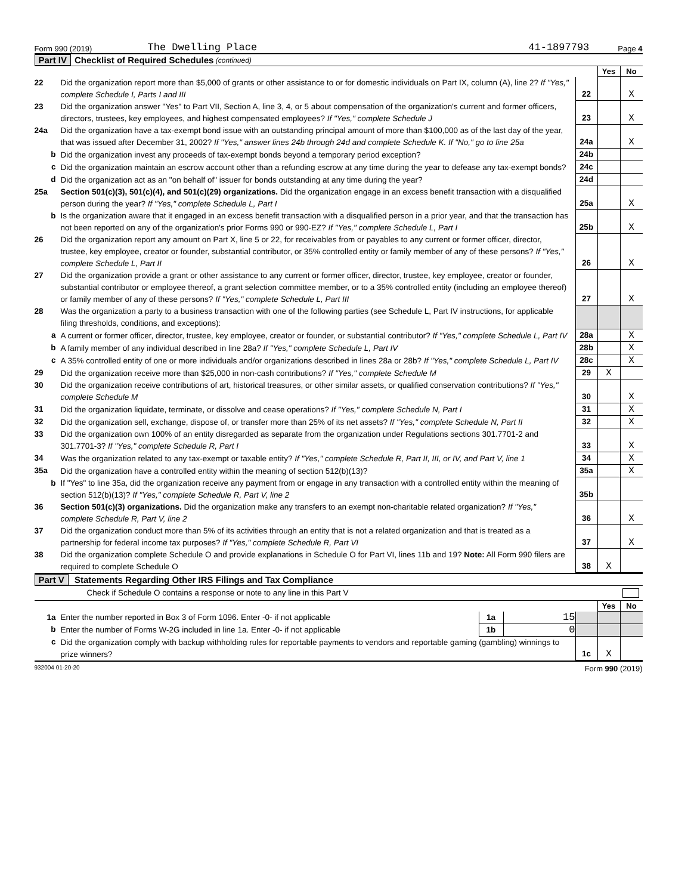Form 990 (2019) The Dwelling Place 41-1897793 Page 4
Part IV Checklist of Required Schedules (continued)
| | | | Yes | No |
| 22 | Did the organization report more than $5,000 of grants or other assistance to or for domestic individuals on Part IX, column (A), line 2? If "Yes," complete Schedule I, Parts I and III | 22 | | X |
| 23 | Did the organization answer "Yes" to Part VII, Section A, line 3, 4, or 5 about compensation of the organization's current and former officers, directors, trustees, key employees, and highest compensated employees? If "Yes," complete Schedule J | 23 | | X |
| 24a | Did the organization have a tax-exempt bond issue with an outstanding principal amount of more than $100,000 as of the last day of the year, that was issued after December 31, 2002? If "Yes," answer lines 24b through 24d and complete Schedule K. If "No," go to line 25a | 24a | | X |
| b | Did the organization invest any proceeds of tax-exempt bonds beyond a temporary period exception? | 24b | | |
| c | Did the organization maintain an escrow account other than a refunding escrow at any time during the year to defease any tax-exempt bonds? | 24c | | |
| d | Did the organization act as an "on behalf of" issuer for bonds outstanding at any time during the year? | 24d | | |
| 25a | Section 501(c)(3), 501(c)(4), and 501(c)(29) organizations. Did the organization engage in an excess benefit transaction with a disqualified person during the year? If "Yes," complete Schedule L, Part I | 25a | | X |
| b | Is the organization aware that it engaged in an excess benefit transaction with a disqualified person in a prior year, and that the transaction has not been reported on any of the organization's prior Forms 990 or 990-EZ? If "Yes," complete Schedule L, Part I | 25b | | X |
| 26 | Did the organization report any amount on Part X, line 5 or 22, for receivables from or payables to any current or former officer, director, trustee, key employee, creator or founder, substantial contributor, or 35% controlled entity or family member of any of these persons? If "Yes," complete Schedule L, Part II | 26 | | X |
| 27 | Did the organization provide a grant or other assistance to any current or former officer, director, trustee, key employee, creator or founder, substantial contributor or employee thereof, a grant selection committee member, or to a 35% controlled entity (including an employee thereof) or family member of any of these persons? If "Yes," complete Schedule L, Part III | 27 | | X |
| 28 | Was the organization a party to a business transaction with one of the following parties (see Schedule L, Part IV instructions, for applicable filing thresholds, conditions, and exceptions): | | | |
| a | A current or former officer, director, trustee, key employee, creator or founder, or substantial contributor? If "Yes," complete Schedule L, Part IV | 28a | | X |
| b | A family member of any individual described in line 28a? If "Yes," complete Schedule L, Part IV | 28b | | X |
| c | A 35% controlled entity of one or more individuals and/or organizations described in lines 28a or 28b? If "Yes," complete Schedule L, Part IV | 28c | | X |
| 29 | Did the organization receive more than $25,000 in non-cash contributions? If "Yes," complete Schedule M | 29 | X | |
| 30 | Did the organization receive contributions of art, historical treasures, or other similar assets, or qualified conservation contributions? If "Yes," complete Schedule M | 30 | | X |
| 31 | Did the organization liquidate, terminate, or dissolve and cease operations? If "Yes," complete Schedule N, Part I | 31 | | X |
| 32 | Did the organization sell, exchange, dispose of, or transfer more than 25% of its net assets? If "Yes," complete Schedule N, Part II | 32 | | X |
| 33 | Did the organization own 100% of an entity disregarded as separate from the organization under Regulations sections 301.7701-2 and 301.7701-3? If "Yes," complete Schedule R, Part I | 33 | | X |
| 34 | Was the organization related to any tax-exempt or taxable entity? If "Yes," complete Schedule R, Part II, III, or IV, and Part V, line 1 | 34 | | X |
| 35a | Did the organization have a controlled entity within the meaning of section 512(b)(13)? | 35a | | X |
| b | If "Yes" to line 35a, did the organization receive any payment from or engage in any transaction with a controlled entity within the meaning of section 512(b)(13)? If "Yes," complete Schedule R, Part V, line 2 | 35b | | |
| 36 | Section 501(c)(3) organizations. Did the organization make any transfers to an exempt non-charitable related organization? If "Yes," complete Schedule R, Part V, line 2 | 36 | | X |
| 37 | Did the organization conduct more than 5% of its activities through an entity that is not a related organization and that is treated as a partnership for federal income tax purposes? If "Yes," complete Schedule R, Part VI | 37 | | X |
| 38 | Did the organization complete Schedule O and provide explanations in Schedule O for Part VI, lines 11b and 19? Note: All Form 990 filers are required to complete Schedule O | 38 | X | |
Part V Statements Regarding Other IRS Filings and Tax Compliance
Check if Schedule O contains a response or note to any line in this Part V
| | | | | | Yes | No |
| 1a | Enter the number reported in Box 3 of Form 1096. Enter -0- if not applicable | 1a | 15 | | | |
| b | Enter the number of Forms W-2G included in line 1a. Enter -0- if not applicable | 1b | 0 | | | |
| c | Did the organization comply with backup withholding rules for reportable payments to vendors and reportable gaming (gambling) winnings to prize winners? | | | 1c | X | |
932004 01-20-20 Form 990 (2019)